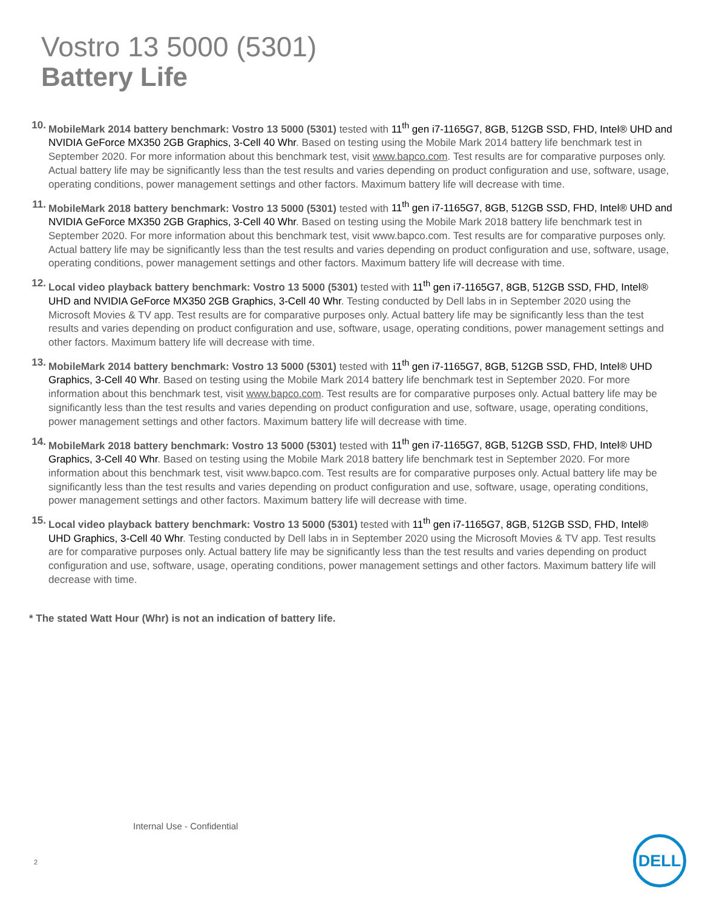Vostro 13 5000 (5301)
Battery Life
10. MobileMark 2014 battery benchmark: Vostro 13 5000 (5301) tested with 11<sup>th</sup> gen i7-1165G7, 8GB, 512GB SSD, FHD, Intel® UHD and NVIDIA GeForce MX350 2GB Graphics, 3-Cell 40 Whr. Based on testing using the Mobile Mark 2014 battery life benchmark test in September 2020. For more information about this benchmark test, visit www.bapco.com. Test results are for comparative purposes only. Actual battery life may be significantly less than the test results and varies depending on product configuration and use, software, usage, operating conditions, power management settings and other factors. Maximum battery life will decrease with time.
11. MobileMark 2018 battery benchmark: Vostro 13 5000 (5301) tested with 11<sup>th</sup> gen i7-1165G7, 8GB, 512GB SSD, FHD, Intel® UHD and NVIDIA GeForce MX350 2GB Graphics, 3-Cell 40 Whr. Based on testing using the Mobile Mark 2018 battery life benchmark test in September 2020. For more information about this benchmark test, visit www.bapco.com. Test results are for comparative purposes only. Actual battery life may be significantly less than the test results and varies depending on product configuration and use, software, usage, operating conditions, power management settings and other factors. Maximum battery life will decrease with time.
12. Local video playback battery benchmark: Vostro 13 5000 (5301) tested with 11<sup>th</sup> gen i7-1165G7, 8GB, 512GB SSD, FHD, Intel® UHD and NVIDIA GeForce MX350 2GB Graphics, 3-Cell 40 Whr. Testing conducted by Dell labs in in September 2020 using the Microsoft Movies & TV app. Test results are for comparative purposes only. Actual battery life may be significantly less than the test results and varies depending on product configuration and use, software, usage, operating conditions, power management settings and other factors. Maximum battery life will decrease with time.
13. MobileMark 2014 battery benchmark: Vostro 13 5000 (5301) tested with 11<sup>th</sup> gen i7-1165G7, 8GB, 512GB SSD, FHD, Intel® UHD Graphics, 3-Cell 40 Whr. Based on testing using the Mobile Mark 2014 battery life benchmark test in September 2020. For more information about this benchmark test, visit www.bapco.com. Test results are for comparative purposes only. Actual battery life may be significantly less than the test results and varies depending on product configuration and use, software, usage, operating conditions, power management settings and other factors. Maximum battery life will decrease with time.
14. MobileMark 2018 battery benchmark: Vostro 13 5000 (5301) tested with 11<sup>th</sup> gen i7-1165G7, 8GB, 512GB SSD, FHD, Intel® UHD Graphics, 3-Cell 40 Whr. Based on testing using the Mobile Mark 2018 battery life benchmark test in September 2020. For more information about this benchmark test, visit www.bapco.com. Test results are for comparative purposes only. Actual battery life may be significantly less than the test results and varies depending on product configuration and use, software, usage, operating conditions, power management settings and other factors. Maximum battery life will decrease with time.
15. Local video playback battery benchmark: Vostro 13 5000 (5301) tested with 11<sup>th</sup> gen i7-1165G7, 8GB, 512GB SSD, FHD, Intel® UHD Graphics, 3-Cell 40 Whr. Testing conducted by Dell labs in in September 2020 using the Microsoft Movies & TV app. Test results are for comparative purposes only. Actual battery life may be significantly less than the test results and varies depending on product configuration and use, software, usage, operating conditions, power management settings and other factors. Maximum battery life will decrease with time.
* The stated Watt Hour (Whr) is not an indication of battery life.
Internal Use - Confidential
2
DELL